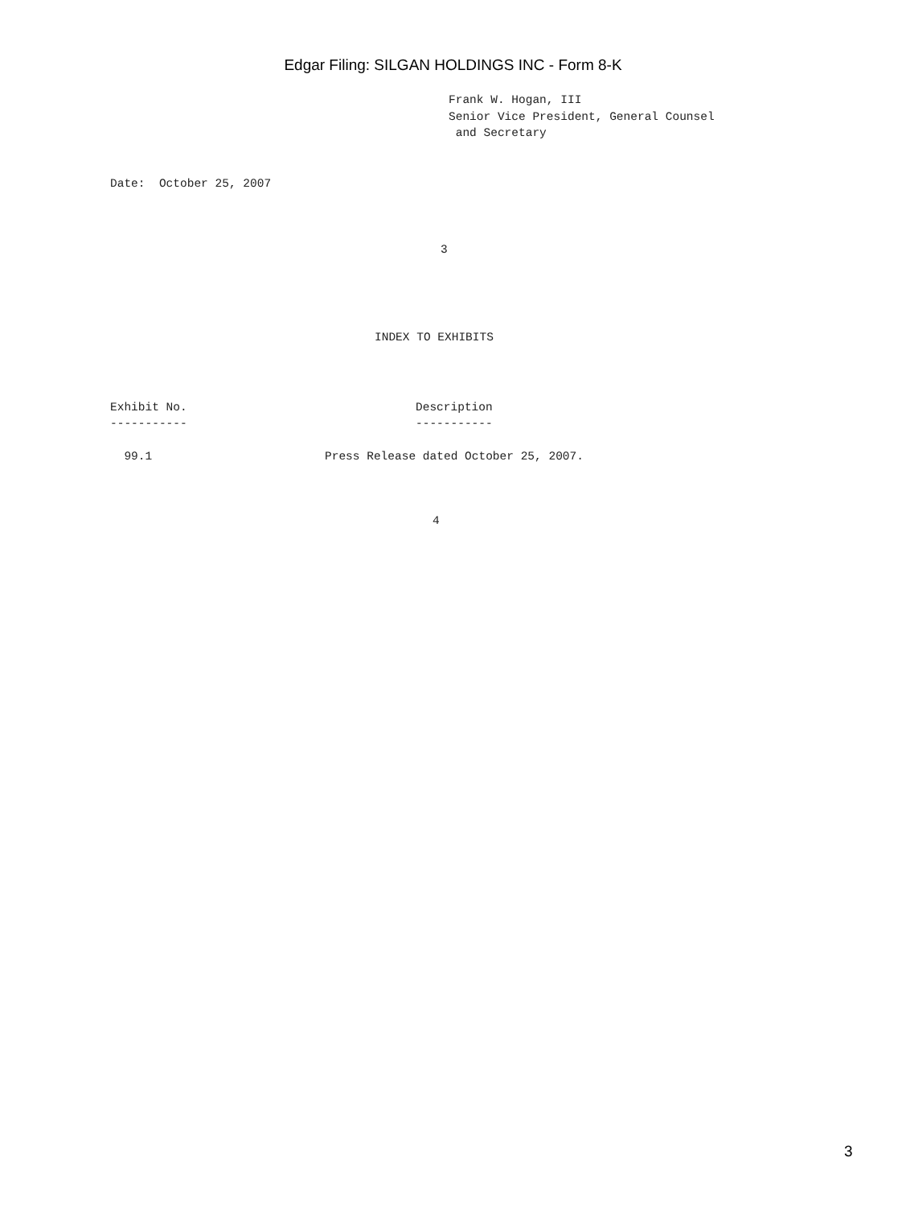Edgar Filing: SILGAN HOLDINGS INC - Form 8-K
Frank W. Hogan, III
Senior Vice President, General Counsel
 and Secretary
Date:  October 25, 2007
3
INDEX TO EXHIBITS
| Exhibit No. ----------- | Description ----------- |
| --- | --- |
| 99.1 | Press Release dated October 25, 2007. |
4
3